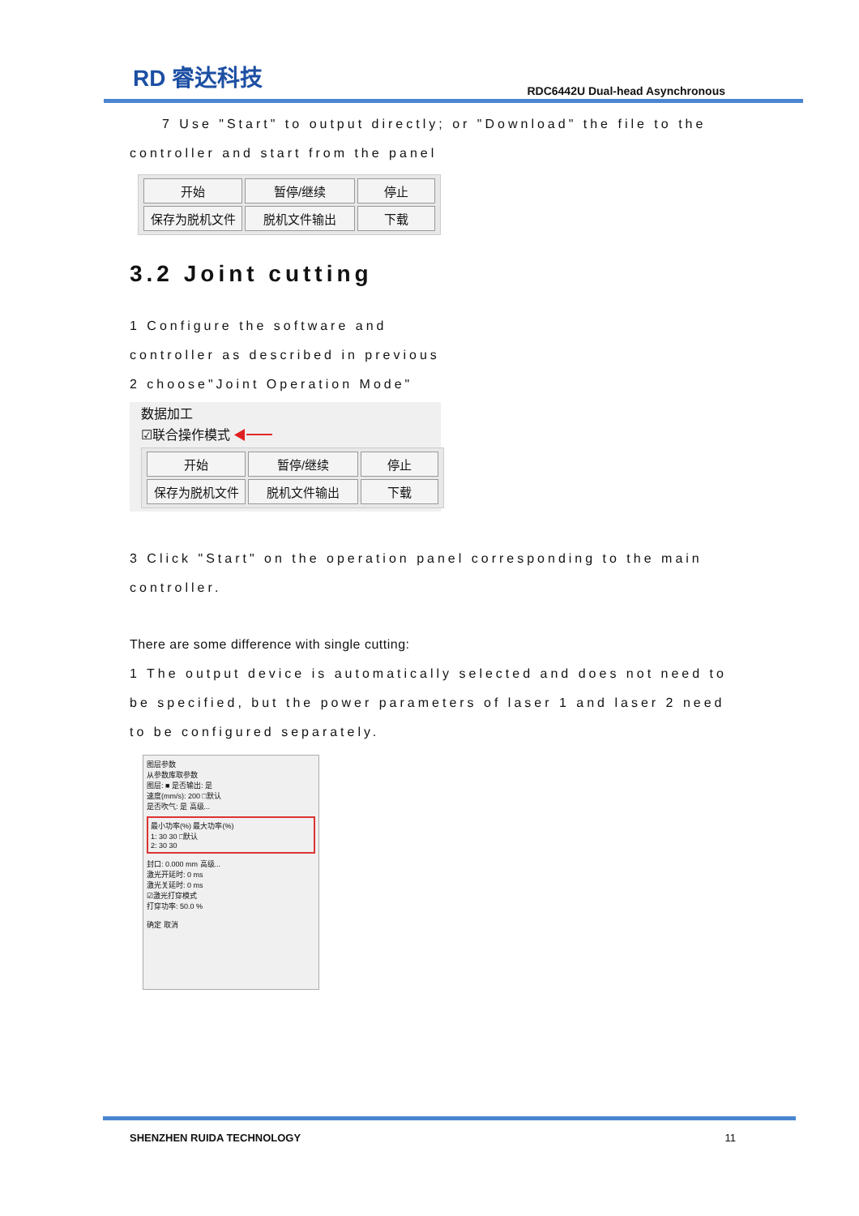RD 睿达科技
RDC6442U Dual-head Asynchronous
7 Use "Start" to output directly; or "Download" the file to the controller and start from the panel
开始
暂停/继续
停止
保存为脱机文件
脱机文件输出
下载
3.2 Joint cutting
1 Configure the software and
controller as described in previous
2 choose"Joint Operation Mode"
数据加工
☑联合操作模式 ◀━━
开始
暂停/继续
停止
保存为脱机文件
脱机文件输出
下载
3 Click "Start" on the operation panel corresponding to the main controller.
There are some difference with single cutting:
1 The output device is automatically selected and does not need to be specified, but the power parameters of laser 1 and laser 2 need to be configured separately.
图层参数
从参数库取参数
图层: ■ 是否输出: 是
速度(mm/s): 200 □默认
是否吹气: 是 高级...
最小功率(%) 最大功率(%)
1: 30 30 □默认
2: 30 30
封口: 0.000 mm 高级...
激光开延时: 0 ms
激光关延时: 0 ms
☑激光打穿模式
打穿功率: 50.0 %
确定 取消
SHENZHEN RUIDA TECHNOLOGY 11